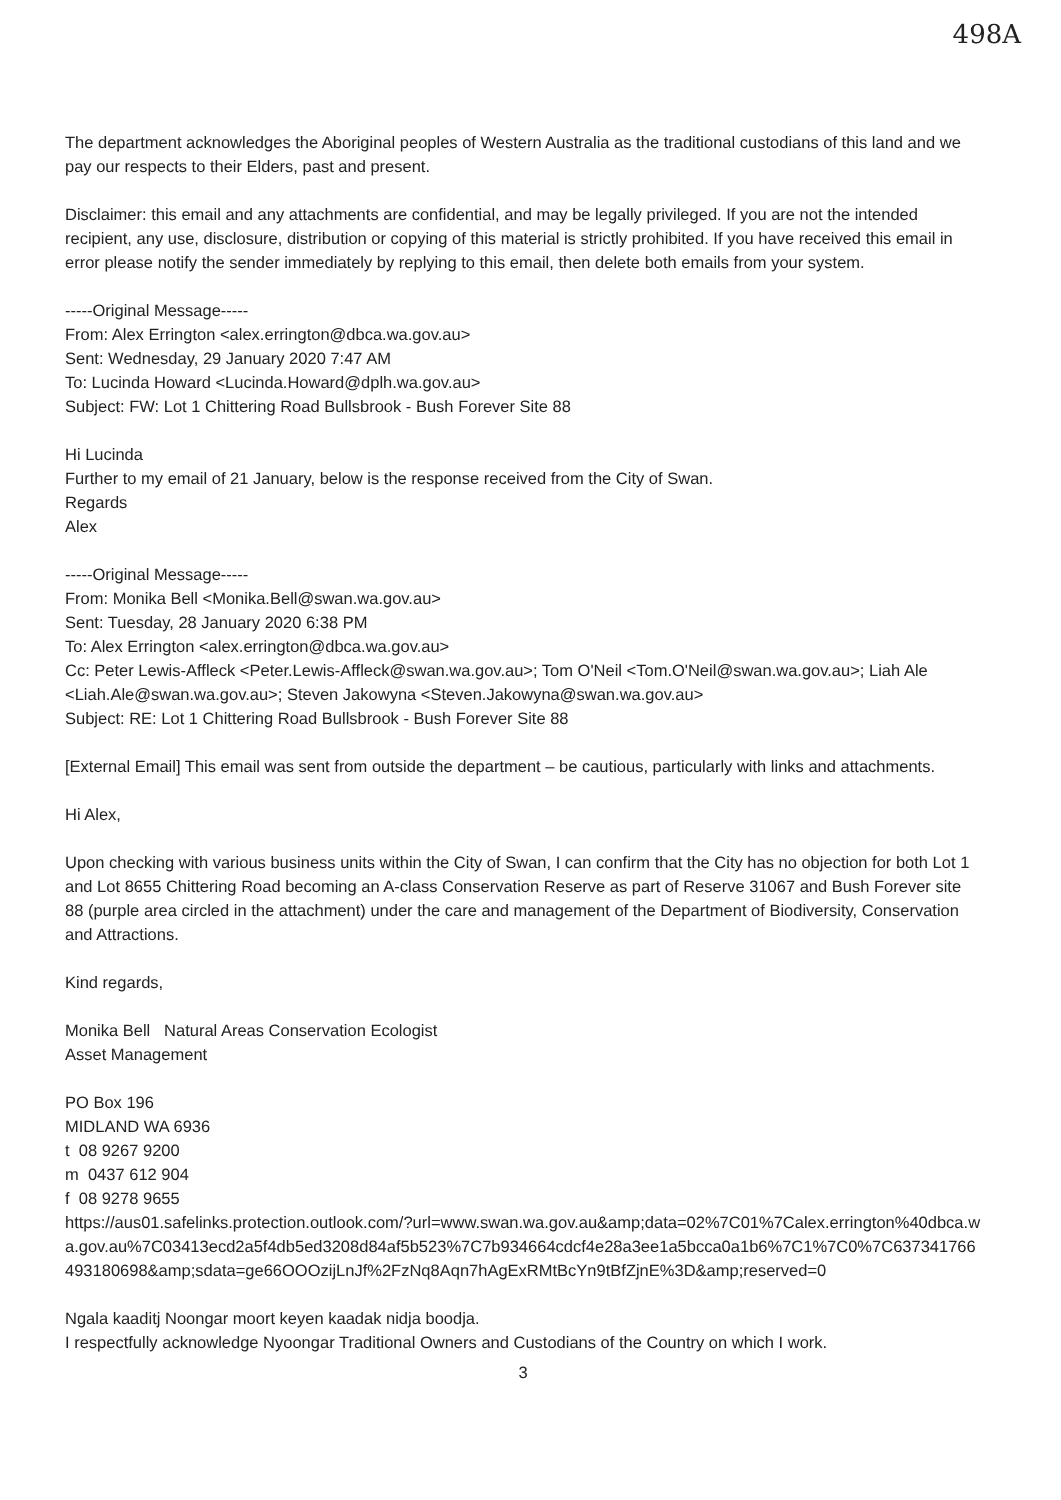498A
The department acknowledges the Aboriginal peoples of Western Australia as the traditional custodians of this land and we pay our respects to their Elders, past and present.
Disclaimer: this email and any attachments are confidential, and may be legally privileged. If you are not the intended recipient, any use, disclosure, distribution or copying of this material is strictly prohibited. If you have received this email in error please notify the sender immediately by replying to this email, then delete both emails from your system.
-----Original Message-----
From: Alex Errington <alex.errington@dbca.wa.gov.au>
Sent: Wednesday, 29 January 2020 7:47 AM
To: Lucinda Howard <Lucinda.Howard@dplh.wa.gov.au>
Subject: FW: Lot 1 Chittering Road Bullsbrook - Bush Forever Site 88
Hi Lucinda
Further to my email of 21 January, below is the response received from the City of Swan.
Regards
Alex
-----Original Message-----
From: Monika Bell <Monika.Bell@swan.wa.gov.au>
Sent: Tuesday, 28 January 2020 6:38 PM
To: Alex Errington <alex.errington@dbca.wa.gov.au>
Cc: Peter Lewis-Affleck <Peter.Lewis-Affleck@swan.wa.gov.au>; Tom O'Neil <Tom.O'Neil@swan.wa.gov.au>; Liah Ale <Liah.Ale@swan.wa.gov.au>; Steven Jakowyna <Steven.Jakowyna@swan.wa.gov.au>
Subject: RE: Lot 1 Chittering Road Bullsbrook - Bush Forever Site 88
[External Email] This email was sent from outside the department – be cautious, particularly with links and attachments.
Hi Alex,
Upon checking with various business units within the City of Swan, I can confirm that the City has no objection for both Lot 1 and Lot 8655 Chittering Road becoming an A-class Conservation Reserve as part of Reserve 31067 and Bush Forever site 88 (purple area circled in the attachment) under the care and management of the Department of Biodiversity, Conservation and Attractions.
Kind regards,
Monika Bell Natural Areas Conservation Ecologist
Asset Management
PO Box 196
MIDLAND WA 6936
t 08 9267 9200
m 0437 612 904
f 08 9278 9655
https://aus01.safelinks.protection.outlook.com/?url=www.swan.wa.gov.au&amp;data=02%7C01%7Calex.errington%40dbca.wa.gov.au%7C03413ecd2a5f4db5ed3208d84af5b523%7C7b934664cdcf4e28a3ee1a5bcca0a1b6%7C1%7C0%7C637341766493180698&amp;sdata=ge66OOOzijLnJf%2FzNq8Aqn7hAgExRMtBcYn9tBfZjnE%3D&amp;reserved=0
Ngala kaaditj Noongar moort keyen kaadak nidja boodja.
I respectfully acknowledge Nyoongar Traditional Owners and Custodians of the Country on which I work.
3